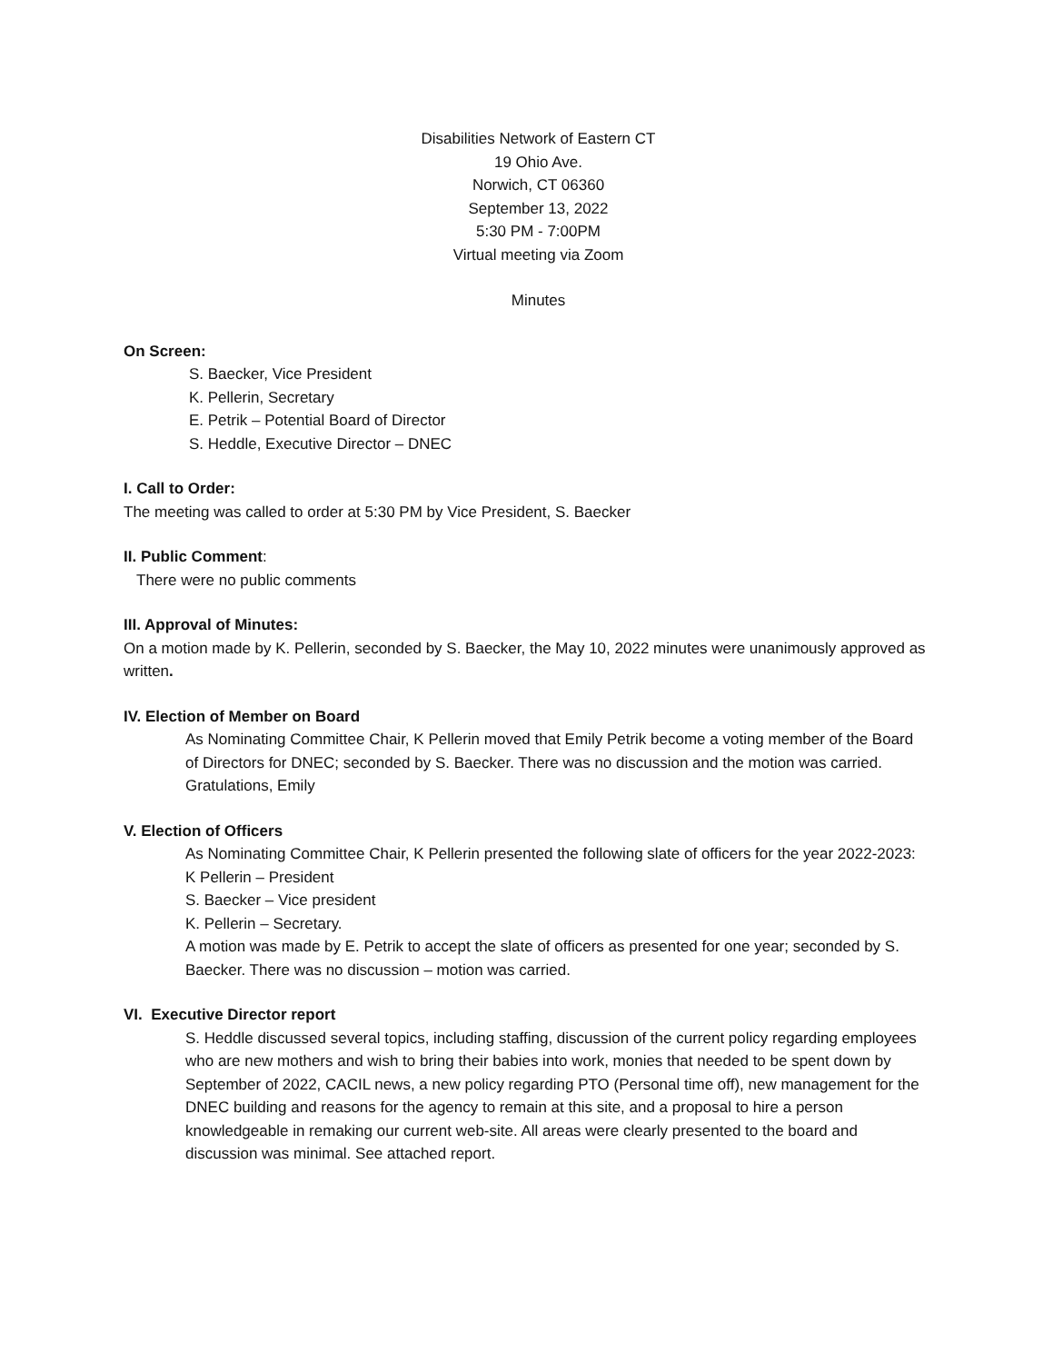Disabilities Network of Eastern CT
19 Ohio Ave.
Norwich, CT 06360
September 13, 2022
5:30 PM - 7:00PM
Virtual meeting via Zoom
Minutes
On Screen:
S. Baecker, Vice President
K. Pellerin, Secretary
E. Petrik – Potential Board of Director
S. Heddle, Executive Director – DNEC
I. Call to Order:
The meeting was called to order at 5:30 PM by Vice President, S. Baecker
II. Public Comment:
There were no public comments
III. Approval of Minutes:
On a motion made by K. Pellerin, seconded by S. Baecker, the May 10, 2022 minutes were unanimously approved as written.
IV. Election of Member on Board
As Nominating Committee Chair, K Pellerin moved that Emily Petrik become a voting member of the Board of Directors for DNEC; seconded by S. Baecker. There was no discussion and the motion was carried.
Gratulations, Emily
V. Election of Officers
As Nominating Committee Chair, K Pellerin presented the following slate of officers for the year 2022-2023:
K Pellerin – President
S. Baecker – Vice president
K. Pellerin – Secretary.
A motion was made by E. Petrik to accept the slate of officers as presented for one year; seconded by S. Baecker. There was no discussion – motion was carried.
VI. Executive Director report
S. Heddle discussed several topics, including staffing, discussion of the current policy regarding employees who are new mothers and wish to bring their babies into work, monies that needed to be spent down by September of 2022, CACIL news, a new policy regarding PTO (Personal time off), new management for the DNEC building and reasons for the agency to remain at this site, and a proposal to hire a person knowledgeable in remaking our current web-site. All areas were clearly presented to the board and discussion was minimal. See attached report.